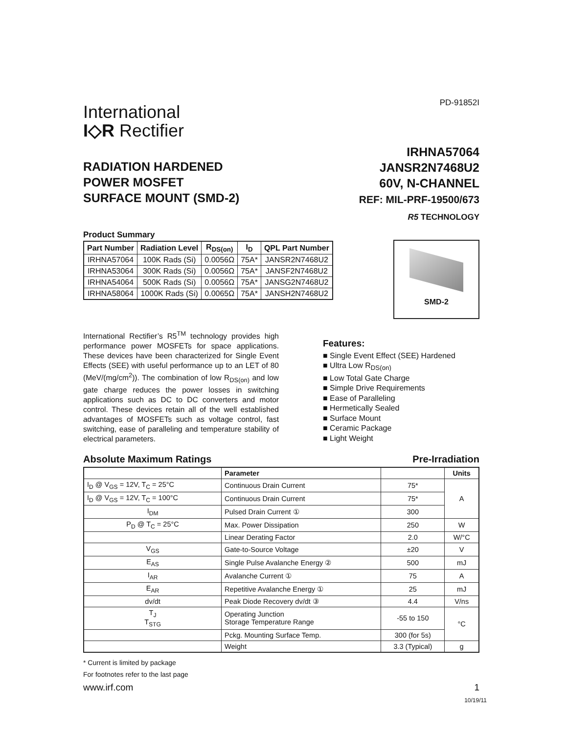PD-91852I
International
I◇R Rectifier
RADIATION HARDENED
POWER MOSFET
SURFACE MOUNT (SMD-2)
IRHNA57064
JANSR2N7468U2
60V, N-CHANNEL
REF: MIL-PRF-19500/673
R5 TECHNOLOGY
Product Summary
| Part Number | Radiation Level | R<sub>DS(on)</sub> | I<sub>D</sub> | QPL Part Number |
| --- | --- | --- | --- | --- |
| IRHNA57064 | 100K Rads (Si) | 0.0056Ω | 75A* | JANSR2N7468U2 |
| IRHNA53064 | 300K Rads (Si) | 0.0056Ω | 75A* | JANSF2N7468U2 |
| IRHNA54064 | 500K Rads (Si) | 0.0056Ω | 75A* | JANSG2N7468U2 |
| IRHNA58064 | 1000K Rads (Si) | 0.0065Ω | 75A* | JANSH2N7468U2 |
SMD-2
International Rectifier’s R5<sup>TM</sup> technology provides high performance power MOSFETs for space applications. These devices have been characterized for Single Event Effects (SEE) with useful performance up to an LET of 80 (MeV/(mg/cm<sup>2</sup>)). The combination of low R<sub>DS(on)</sub> and low gate charge reduces the power losses in switching applications such as DC to DC converters and motor control. These devices retain all of the well established advantages of MOSFETs such as voltage control, fast switching, ease of paralleling and temperature stability of electrical parameters.
Features:
■ Single Event Effect (SEE) Hardened
■ Ultra Low R<sub>DS(on)</sub>
■ Low Total Gate Charge
■ Simple Drive Requirements
■ Ease of Paralleling
■ Hermetically Sealed
■ Surface Mount
■ Ceramic Package
■ Light Weight
Absolute Maximum Ratings Pre-Irradiation
| | Parameter | | Units |
| --- | --- | --- | --- |
| I<sub>D</sub> @ V<sub>GS</sub> = 12V, T<sub>C</sub> = 25°C | Continuous Drain Current | 75* | A |
| I<sub>D</sub> @ V<sub>GS</sub> = 12V, T<sub>C</sub> = 100°C | Continuous Drain Current | 75* | |
| I<sub>DM</sub> | Pulsed Drain Current ① | 300 | |
| P<sub>D</sub> @ T<sub>C</sub> = 25°C | Max. Power Dissipation | 250 | W |
| | Linear Derating Factor | 2.0 | W/°C |
| V<sub>GS</sub> | Gate-to-Source Voltage | ±20 | V |
| E<sub>AS</sub> | Single Pulse Avalanche Energy ② | 500 | mJ |
| I<sub>AR</sub> | Avalanche Current ① | 75 | A |
| E<sub>AR</sub> | Repetitive Avalanche Energy ① | 25 | mJ |
| dv/dt | Peak Diode Recovery dv/dt ③ | 4.4 | V/ns |
| T<sub>J</sub> T<sub>STG</sub> | Operating Junction Storage Temperature Range | -55 to 150 | °C |
| | Pckg. Mounting Surface Temp. | 300 (for 5s) | |
| | Weight | 3.3 (Typical) | g |
* Current is limited by package
For footnotes refer to the last page
www.irf.com 1
10/19/11